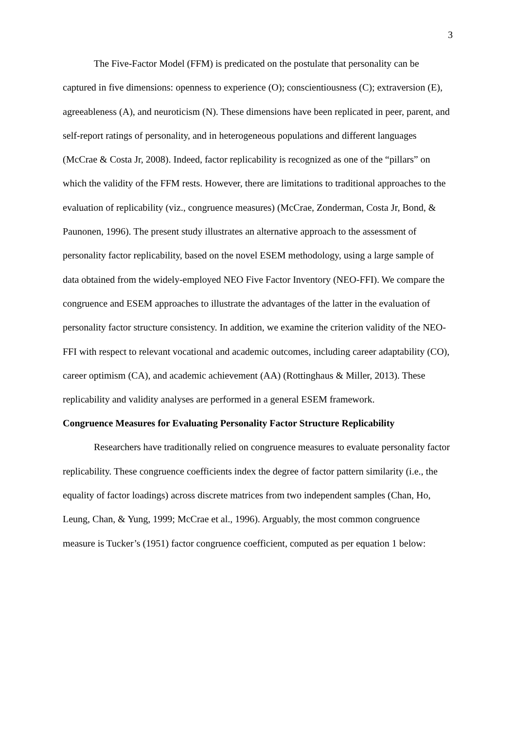3
The Five-Factor Model (FFM) is predicated on the postulate that personality can be captured in five dimensions: openness to experience (O); conscientiousness (C); extraversion (E), agreeableness (A), and neuroticism (N). These dimensions have been replicated in peer, parent, and self-report ratings of personality, and in heterogeneous populations and different languages (McCrae & Costa Jr, 2008). Indeed, factor replicability is recognized as one of the “pillars” on which the validity of the FFM rests. However, there are limitations to traditional approaches to the evaluation of replicability (viz., congruence measures) (McCrae, Zonderman, Costa Jr, Bond, & Paunonen, 1996). The present study illustrates an alternative approach to the assessment of personality factor replicability, based on the novel ESEM methodology, using a large sample of data obtained from the widely-employed NEO Five Factor Inventory (NEO-FFI). We compare the congruence and ESEM approaches to illustrate the advantages of the latter in the evaluation of personality factor structure consistency. In addition, we examine the criterion validity of the NEO-FFI with respect to relevant vocational and academic outcomes, including career adaptability (CO), career optimism (CA), and academic achievement (AA) (Rottinghaus & Miller, 2013). These replicability and validity analyses are performed in a general ESEM framework.
Congruence Measures for Evaluating Personality Factor Structure Replicability
Researchers have traditionally relied on congruence measures to evaluate personality factor replicability. These congruence coefficients index the degree of factor pattern similarity (i.e., the equality of factor loadings) across discrete matrices from two independent samples (Chan, Ho, Leung, Chan, & Yung, 1999; McCrae et al., 1996). Arguably, the most common congruence measure is Tucker’s (1951) factor congruence coefficient, computed as per equation 1 below: